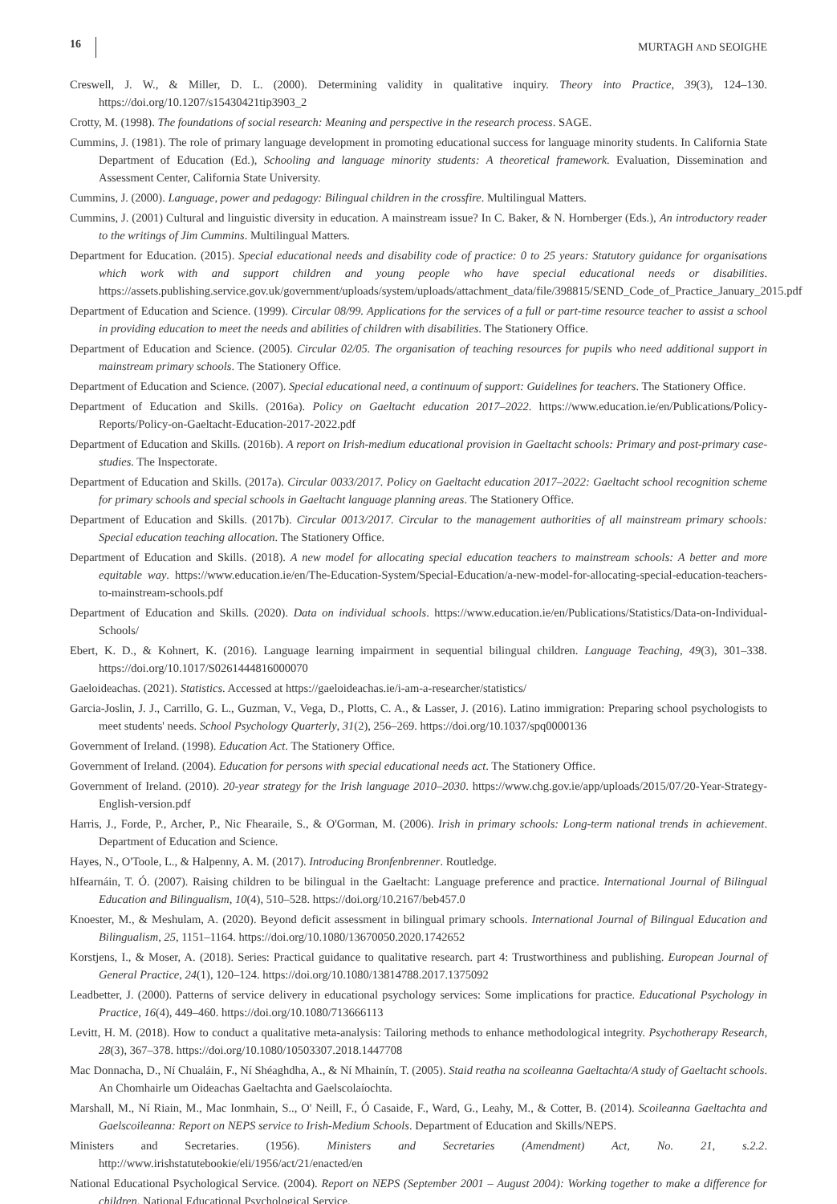16 MURTAGH AND SEOIGHE
Creswell, J. W., & Miller, D. L. (2000). Determining validity in qualitative inquiry. Theory into Practice, 39(3), 124–130. https://doi.org/10.1207/s15430421tip3903_2
Crotty, M. (1998). The foundations of social research: Meaning and perspective in the research process. SAGE.
Cummins, J. (1981). The role of primary language development in promoting educational success for language minority students. In California State Department of Education (Ed.), Schooling and language minority students: A theoretical framework. Evaluation, Dissemination and Assessment Center, California State University.
Cummins, J. (2000). Language, power and pedagogy: Bilingual children in the crossfire. Multilingual Matters.
Cummins, J. (2001) Cultural and linguistic diversity in education. A mainstream issue? In C. Baker, & N. Hornberger (Eds.), An introductory reader to the writings of Jim Cummins. Multilingual Matters.
Department for Education. (2015). Special educational needs and disability code of practice: 0 to 25 years: Statutory guidance for organisations which work with and support children and young people who have special educational needs or disabilities. https://assets.publishing.service.gov.uk/government/uploads/system/uploads/attachment_data/file/398815/SEND_Code_of_Practice_January_2015.pdf
Department of Education and Science. (1999). Circular 08/99. Applications for the services of a full or part-time resource teacher to assist a school in providing education to meet the needs and abilities of children with disabilities. The Stationery Office.
Department of Education and Science. (2005). Circular 02/05. The organisation of teaching resources for pupils who need additional support in mainstream primary schools. The Stationery Office.
Department of Education and Science. (2007). Special educational need, a continuum of support: Guidelines for teachers. The Stationery Office.
Department of Education and Skills. (2016a). Policy on Gaeltacht education 2017–2022. https://www.education.ie/en/Publications/Policy-Reports/Policy-on-Gaeltacht-Education-2017-2022.pdf
Department of Education and Skills. (2016b). A report on Irish-medium educational provision in Gaeltacht schools: Primary and post-primary case-studies. The Inspectorate.
Department of Education and Skills. (2017a). Circular 0033/2017. Policy on Gaeltacht education 2017–2022: Gaeltacht school recognition scheme for primary schools and special schools in Gaeltacht language planning areas. The Stationery Office.
Department of Education and Skills. (2017b). Circular 0013/2017. Circular to the management authorities of all mainstream primary schools: Special education teaching allocation. The Stationery Office.
Department of Education and Skills. (2018). A new model for allocating special education teachers to mainstream schools: A better and more equitable way. https://www.education.ie/en/The-Education-System/Special-Education/a-new-model-for-allocating-special-education-teachers-to-mainstream-schools.pdf
Department of Education and Skills. (2020). Data on individual schools. https://www.education.ie/en/Publications/Statistics/Data-on-Individual-Schools/
Ebert, K. D., & Kohnert, K. (2016). Language learning impairment in sequential bilingual children. Language Teaching, 49(3), 301–338. https://doi.org/10.1017/S0261444816000070
Gaeloideachas. (2021). Statistics. Accessed at https://gaeloideachas.ie/i-am-a-researcher/statistics/
Garcia-Joslin, J. J., Carrillo, G. L., Guzman, V., Vega, D., Plotts, C. A., & Lasser, J. (2016). Latino immigration: Preparing school psychologists to meet students' needs. School Psychology Quarterly, 31(2), 256–269. https://doi.org/10.1037/spq0000136
Government of Ireland. (1998). Education Act. The Stationery Office.
Government of Ireland. (2004). Education for persons with special educational needs act. The Stationery Office.
Government of Ireland. (2010). 20-year strategy for the Irish language 2010–2030. https://www.chg.gov.ie/app/uploads/2015/07/20-Year-Strategy-English-version.pdf
Harris, J., Forde, P., Archer, P., Nic Fhearaile, S., & O'Gorman, M. (2006). Irish in primary schools: Long-term national trends in achievement. Department of Education and Science.
Hayes, N., O'Toole, L., & Halpenny, A. M. (2017). Introducing Bronfenbrenner. Routledge.
hIfearnáin, T. Ó. (2007). Raising children to be bilingual in the Gaeltacht: Language preference and practice. International Journal of Bilingual Education and Bilingualism, 10(4), 510–528. https://doi.org/10.2167/beb457.0
Knoester, M., & Meshulam, A. (2020). Beyond deficit assessment in bilingual primary schools. International Journal of Bilingual Education and Bilingualism, 25, 1151–1164. https://doi.org/10.1080/13670050.2020.1742652
Korstjens, I., & Moser, A. (2018). Series: Practical guidance to qualitative research. part 4: Trustworthiness and publishing. European Journal of General Practice, 24(1), 120–124. https://doi.org/10.1080/13814788.2017.1375092
Leadbetter, J. (2000). Patterns of service delivery in educational psychology services: Some implications for practice. Educational Psychology in Practice, 16(4), 449–460. https://doi.org/10.1080/713666113
Levitt, H. M. (2018). How to conduct a qualitative meta-analysis: Tailoring methods to enhance methodological integrity. Psychotherapy Research, 28(3), 367–378. https://doi.org/10.1080/10503307.2018.1447708
Mac Donnacha, D., Ní Chualáin, F., Ní Shéaghdha, A., & Ní Mhainín, T. (2005). Staid reatha na scoileanna Gaeltachta/A study of Gaeltacht schools. An Chomhairle um Oideachas Gaeltachta and Gaelscolaíochta.
Marshall, M., Ní Riain, M., Mac Ionmhain, S.., O' Neill, F., Ó Casaide, F., Ward, G., Leahy, M., & Cotter, B. (2014). Scoileanna Gaeltachta and Gaelscoileanna: Report on NEPS service to Irish-Medium Schools. Department of Education and Skills/NEPS.
Ministers and Secretaries. (1956). Ministers and Secretaries (Amendment) Act, No. 21, s.2.2. http://www.irishstatutebookie/eli/1956/act/21/enacted/en
National Educational Psychological Service. (2004). Report on NEPS (September 2001 – August 2004): Working together to make a difference for children. National Educational Psychological Service.